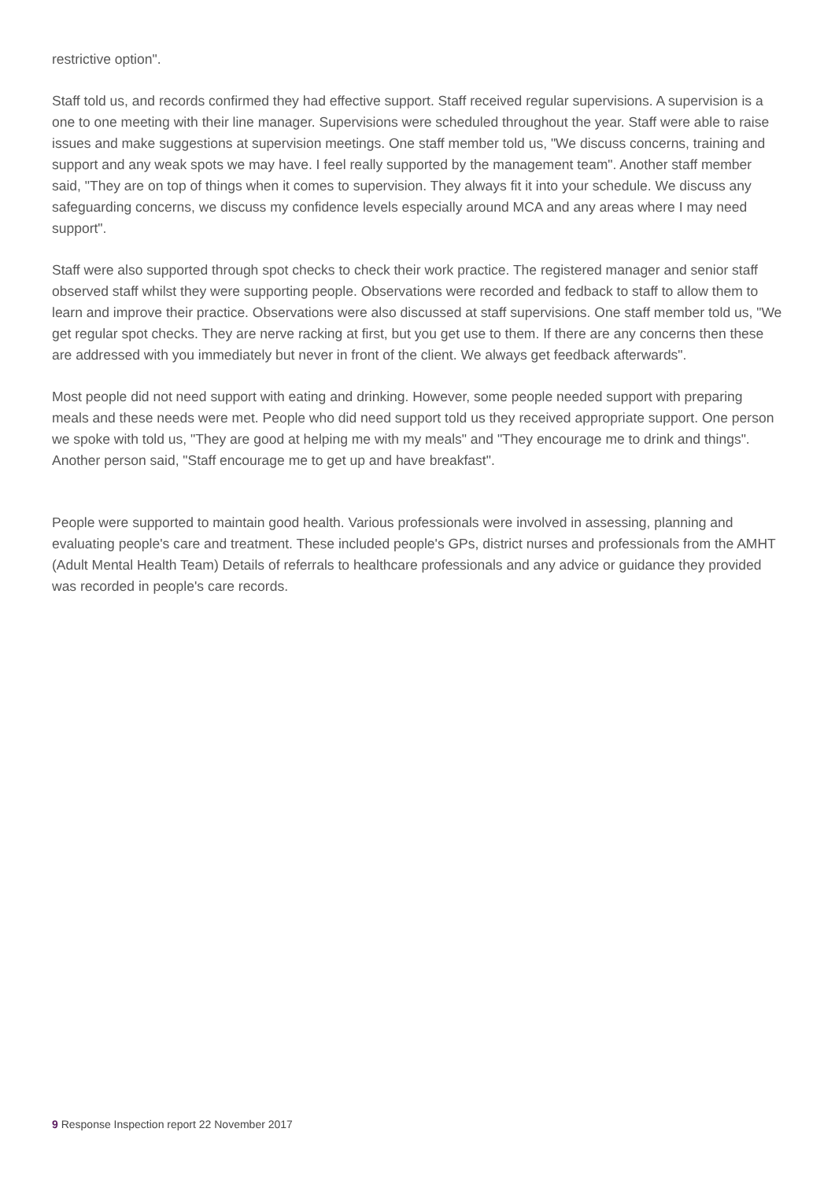restrictive option".
Staff told us, and records confirmed they had effective support. Staff received regular supervisions. A supervision is a one to one meeting with their line manager. Supervisions were scheduled throughout the year. Staff were able to raise issues and make suggestions at supervision meetings. One staff member told us, "We discuss concerns, training and support and any weak spots we may have. I feel really supported by the management team". Another staff member said, "They are on top of things when it comes to supervision. They always fit it into your schedule. We discuss any safeguarding concerns, we discuss my confidence levels especially around MCA and any areas where I may need support".
Staff were also supported through spot checks to check their work practice. The registered manager and senior staff observed staff whilst they were supporting people. Observations were recorded and fedback to staff to allow them to learn and improve their practice. Observations were also discussed at staff supervisions. One staff member told us, "We get regular spot checks. They are nerve racking at first, but you get use to them. If there are any concerns then these are addressed with you immediately but never in front of the client. We always get feedback afterwards".
Most people did not need support with eating and drinking. However, some people needed support with preparing meals and these needs were met. People who did need support told us they received appropriate support. One person we spoke with told us, "They are good at helping me with my meals" and "They encourage me to drink and things". Another person said, "Staff encourage me to get up and have breakfast".
People were supported to maintain good health. Various professionals were involved in assessing, planning and evaluating people's care and treatment. These included people's GPs, district nurses and professionals from the AMHT (Adult Mental Health Team) Details of referrals to healthcare professionals and any advice or guidance they provided was recorded in people's care records.
9 Response Inspection report 22 November 2017